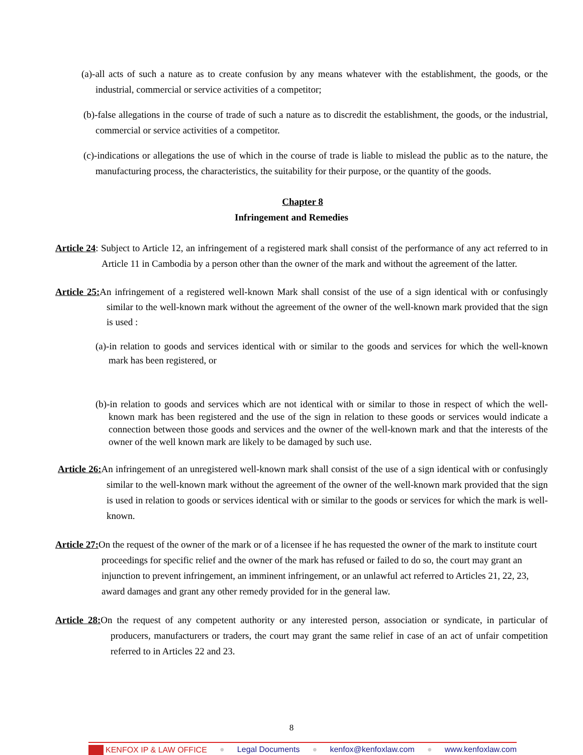(a)-all acts of such a nature as to create confusion by any means whatever with the establishment, the goods, or the industrial, commercial or service activities of a competitor;
(b)-false allegations in the course of trade of such a nature as to discredit the establishment, the goods, or the industrial, commercial or service activities of a competitor.
(c)-indications or allegations the use of which in the course of trade is liable to mislead the public as to the nature, the manufacturing process, the characteristics, the suitability for their purpose, or the quantity of the goods.
Chapter 8
Infringement and Remedies
Article 24: Subject to Article 12, an infringement of a registered mark shall consist of the performance of any act referred to in Article 11 in Cambodia by a person other than the owner of the mark and without the agreement of the latter.
Article 25: An infringement of a registered well-known Mark shall consist of the use of a sign identical with or confusingly similar to the well-known mark without the agreement of the owner of the well-known mark provided that the sign is used :
(a)-in relation to goods and services identical with or similar to the goods and services for which the well-known mark has been registered, or
(b)-in relation to goods and services which are not identical with or similar to those in respect of which the well-known mark has been registered and the use of the sign in relation to these goods or services would indicate a connection between those goods and services and the owner of the well-known mark and that the interests of the owner of the well known mark are likely to be damaged by such use.
Article 26: An infringement of an unregistered well-known mark shall consist of the use of a sign identical with or confusingly similar to the well-known mark without the agreement of the owner of the well-known mark provided that the sign is used in relation to goods or services identical with or similar to the goods or services for which the mark is well-known.
Article 27: On the request of the owner of the mark or of a licensee if he has requested the owner of the mark to institute court proceedings for specific relief and the owner of the mark has refused or failed to do so, the court may grant an injunction to prevent infringement, an imminent infringement, or an unlawful act referred to Articles 21, 22, 23, award damages and grant any other remedy provided for in the general law.
Article 28: On the request of any competent authority or any interested person, association or syndicate, in particular of producers, manufacturers or traders, the court may grant the same relief in case of an act of unfair competition referred to in Articles 22 and 23.
8
KENFOX IP & LAW OFFICE ● Legal Documents ● kenfox@kenfoxlaw.com ● www.kenfoxlaw.com